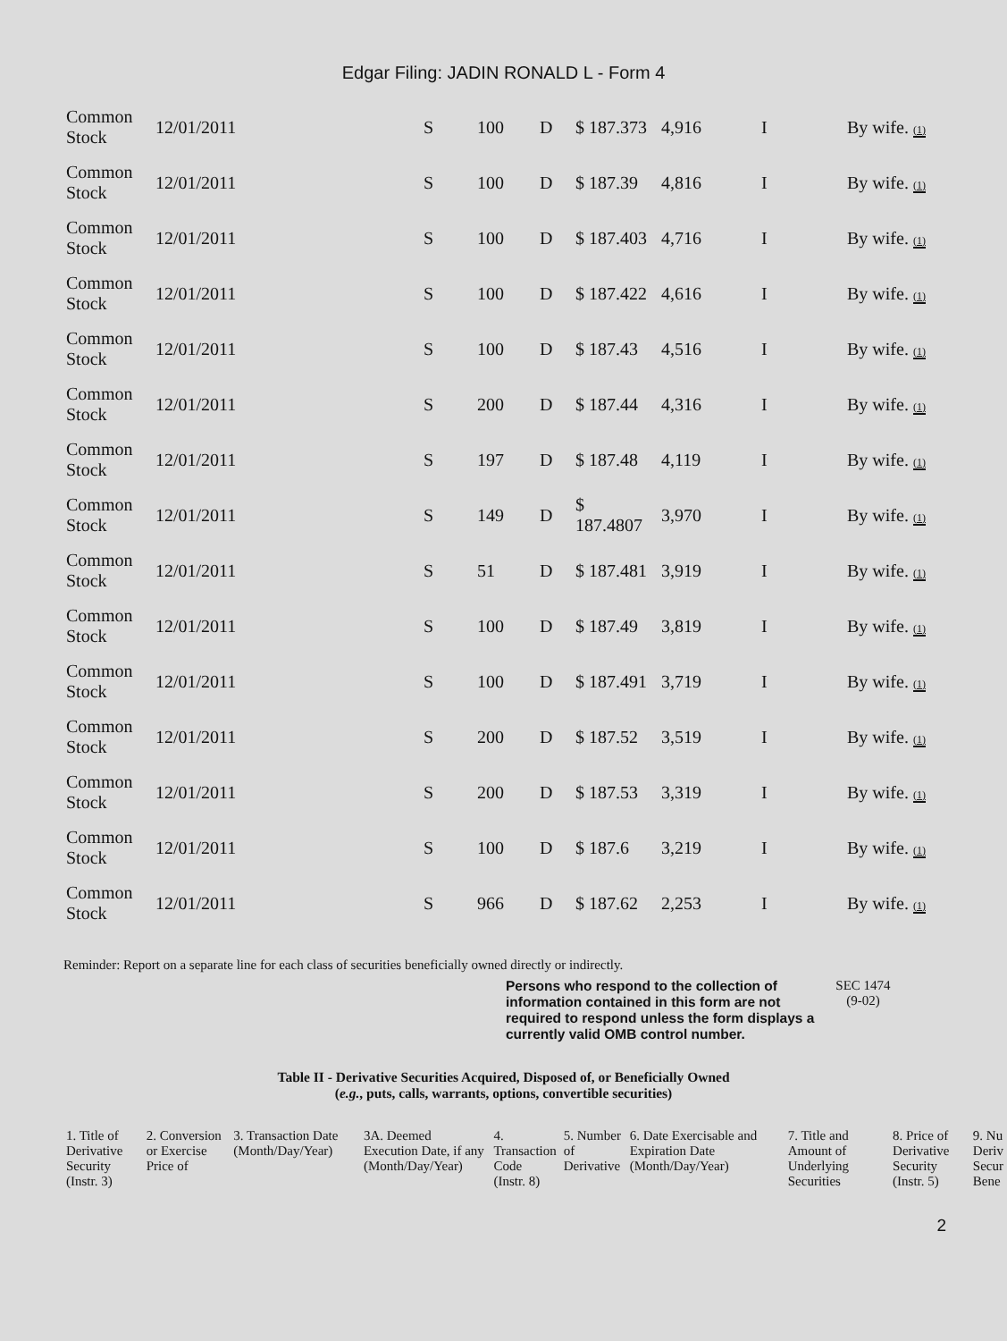Edgar Filing: JADIN RONALD L - Form 4
| Common Stock | 12/01/2011 | S | 100 | D | $ 187.373 | 4,916 | I | By wife. (1) |
| Common Stock | 12/01/2011 | S | 100 | D | $ 187.39 | 4,816 | I | By wife. (1) |
| Common Stock | 12/01/2011 | S | 100 | D | $ 187.403 | 4,716 | I | By wife. (1) |
| Common Stock | 12/01/2011 | S | 100 | D | $ 187.422 | 4,616 | I | By wife. (1) |
| Common Stock | 12/01/2011 | S | 100 | D | $ 187.43 | 4,516 | I | By wife. (1) |
| Common Stock | 12/01/2011 | S | 200 | D | $ 187.44 | 4,316 | I | By wife. (1) |
| Common Stock | 12/01/2011 | S | 197 | D | $ 187.48 | 4,119 | I | By wife. (1) |
| Common Stock | 12/01/2011 | S | 149 | D | $ 187.4807 | 3,970 | I | By wife. (1) |
| Common Stock | 12/01/2011 | S | 51 | D | $ 187.481 | 3,919 | I | By wife. (1) |
| Common Stock | 12/01/2011 | S | 100 | D | $ 187.49 | 3,819 | I | By wife. (1) |
| Common Stock | 12/01/2011 | S | 100 | D | $ 187.491 | 3,719 | I | By wife. (1) |
| Common Stock | 12/01/2011 | S | 200 | D | $ 187.52 | 3,519 | I | By wife. (1) |
| Common Stock | 12/01/2011 | S | 200 | D | $ 187.53 | 3,319 | I | By wife. (1) |
| Common Stock | 12/01/2011 | S | 100 | D | $ 187.6 | 3,219 | I | By wife. (1) |
| Common Stock | 12/01/2011 | S | 966 | D | $ 187.62 | 2,253 | I | By wife. (1) |
Reminder: Report on a separate line for each class of securities beneficially owned directly or indirectly.
Persons who respond to the collection of information contained in this form are not required to respond unless the form displays a currently valid OMB control number.
SEC 1474
(9-02)
Table II - Derivative Securities Acquired, Disposed of, or Beneficially Owned
(e.g., puts, calls, warrants, options, convertible securities)
| 1. Title of Derivative Security (Instr. 3) | 2. Conversion or Exercise Price of | 3. Transaction Date (Month/Day/Year) | 3A. Deemed Execution Date, if any (Month/Day/Year) | 4. Transaction Code (Instr. 8) | 5. Number of Derivative | 6. Date Exercisable and Expiration Date (Month/Day/Year) | 7. Title and Amount of Underlying Securities | 8. Price of Derivative Security (Instr. 5) | 9. Nu Deriv Secur Bene |
| --- | --- | --- | --- | --- | --- | --- | --- | --- | --- |
2